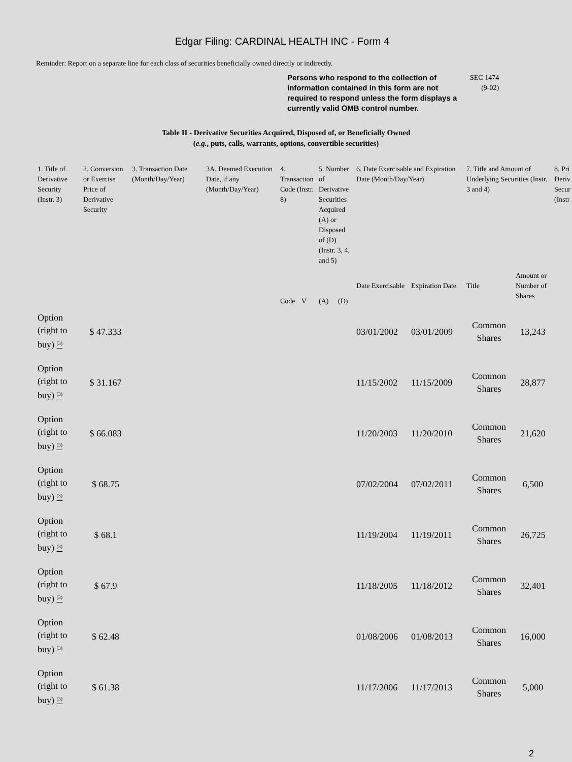Edgar Filing: CARDINAL HEALTH INC - Form 4
Reminder: Report on a separate line for each class of securities beneficially owned directly or indirectly.
Persons who respond to the collection of information contained in this form are not required to respond unless the form displays a currently valid OMB control number.
SEC 1474
(9-02)
Table II - Derivative Securities Acquired, Disposed of, or Beneficially Owned
(e.g., puts, calls, warrants, options, convertible securities)
| 1. Title of Derivative Security (Instr. 3) | 2. Conversion or Exercise Price of Derivative Security | 3. Transaction Date (Month/Day/Year) | 3A. Deemed Execution Date, if any (Month/Day/Year) | 4. Transaction Code (Instr. 8) | | 5. Number of Derivative Securities Acquired (A) or Disposed of (D) (Instr. 3, 4, and 5) | | 6. Date Exercisable and Expiration Date (Month/Day/Year) | | 7. Title and Amount of Underlying Securities (Instr. 3 and 4) | | 8. Pri Deriv Secur (Instr |
| --- | --- | --- | --- | --- | --- | --- | --- | --- | --- | --- | --- | --- |
| | | | | Code | V | (A) | (D) | Date Exercisable | Expiration Date | Title | Amount or Number of Shares | |
| Option (right to buy) <sup>(3)</sup> | $ 47.333 | | | | | | | 03/01/2002 | 03/01/2009 | Common Shares | 13,243 | |
| Option (right to buy) <sup>(3)</sup> | $ 31.167 | | | | | | | 11/15/2002 | 11/15/2009 | Common Shares | 28,877 | |
| Option (right to buy) <sup>(3)</sup> | $ 66.083 | | | | | | | 11/20/2003 | 11/20/2010 | Common Shares | 21,620 | |
| Option (right to buy) <sup>(3)</sup> | $ 68.75 | | | | | | | 07/02/2004 | 07/02/2011 | Common Shares | 6,500 | |
| Option (right to buy) <sup>(3)</sup> | $ 68.1 | | | | | | | 11/19/2004 | 11/19/2011 | Common Shares | 26,725 | |
| Option (right to buy) <sup>(3)</sup> | $ 67.9 | | | | | | | 11/18/2005 | 11/18/2012 | Common Shares | 32,401 | |
| Option (right to buy) <sup>(3)</sup> | $ 62.48 | | | | | | | 01/08/2006 | 01/08/2013 | Common Shares | 16,000 | |
| Option (right to buy) <sup>(3)</sup> | $ 61.38 | | | | | | | 11/17/2006 | 11/17/2013 | Common Shares | 5,000 | |
2